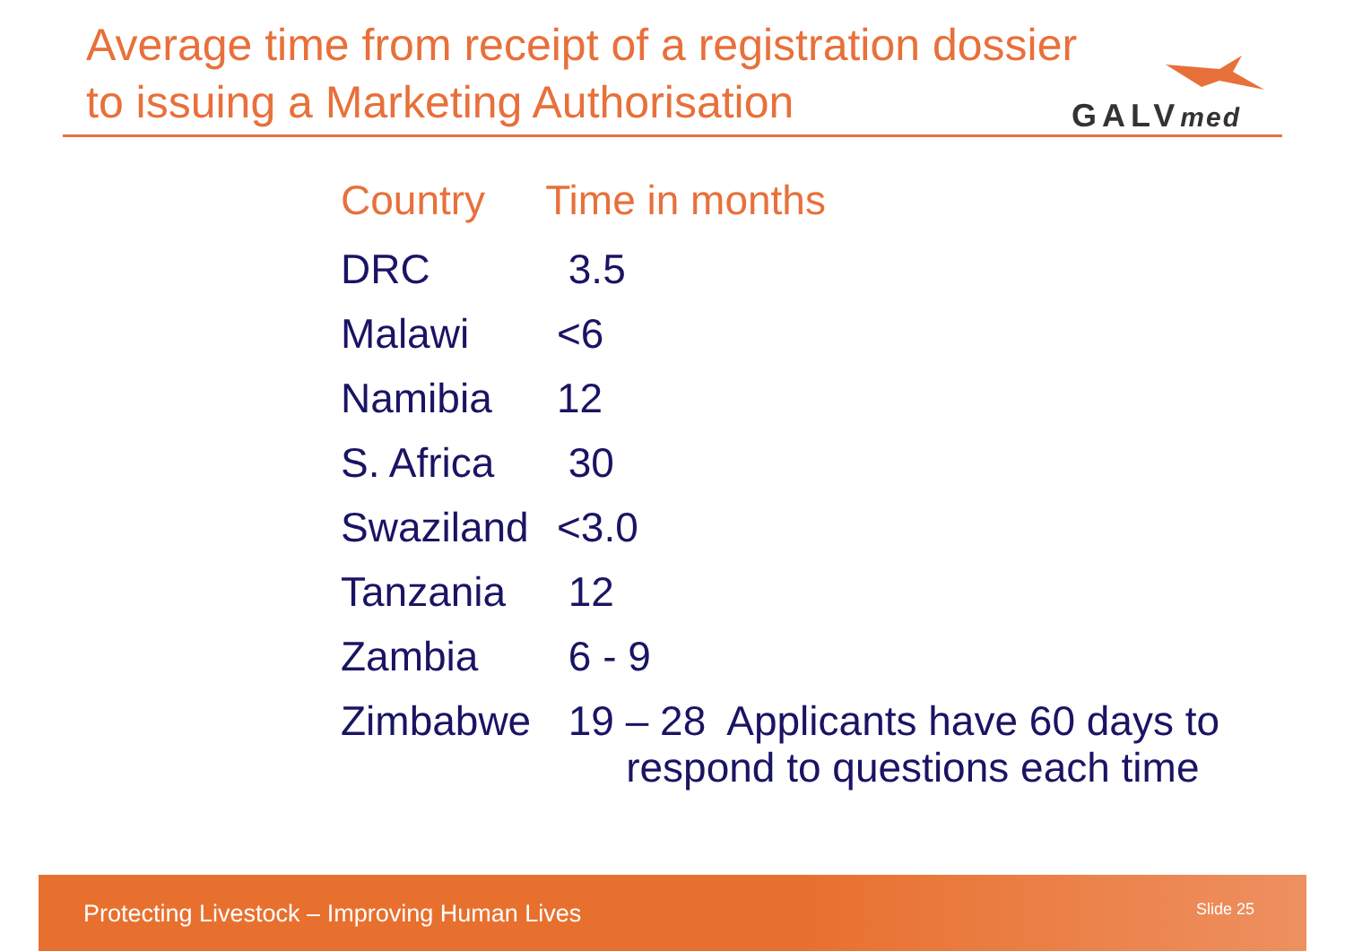Average time from receipt of a registration dossier
to issuing a Marketing Authorisation
GALVmed
| Country | Time in months |
| --- | --- |
| DRC | 3.5 |
| Malawi | <6 |
| Namibia | 12 |
| S. Africa | 30 |
| Swaziland | <3.0 |
| Tanzania | 12 |
| Zambia | 6 - 9 |
| Zimbabwe | 19 – 28 Applicants have 60 days to respond to questions each time |
Protecting Livestock – Improving Human Lives Slide 25